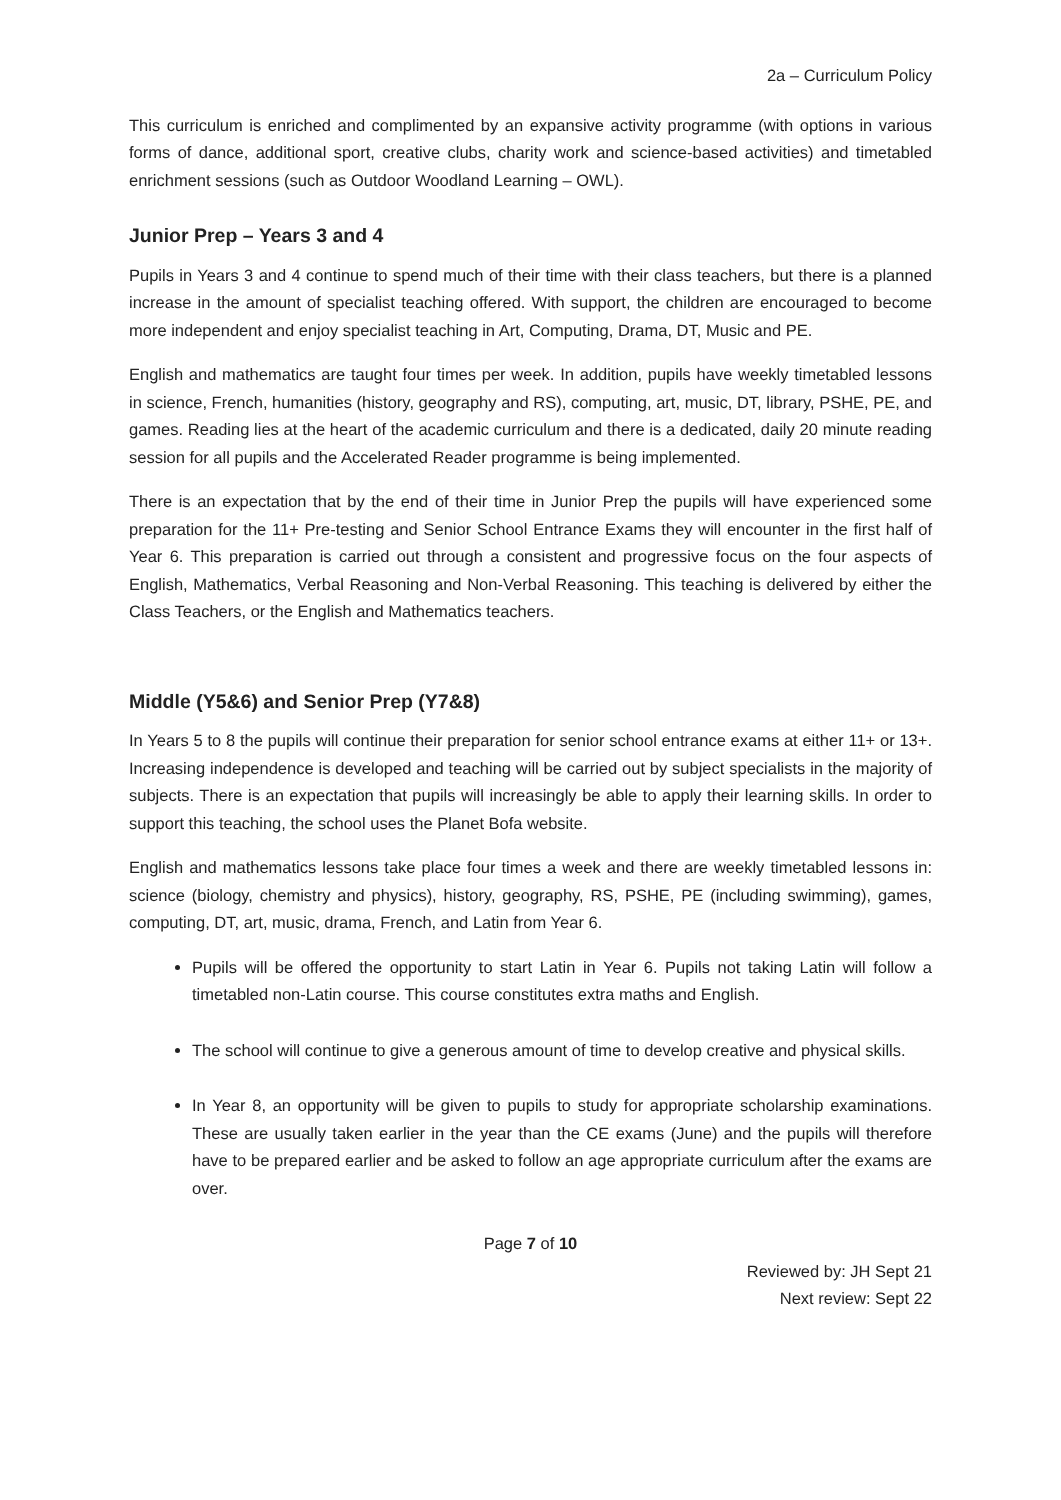2a – Curriculum Policy
This curriculum is enriched and complimented by an expansive activity programme (with options in various forms of dance, additional sport, creative clubs, charity work and science-based activities) and timetabled enrichment sessions (such as Outdoor Woodland Learning – OWL).
Junior Prep – Years 3 and 4
Pupils in Years 3 and 4 continue to spend much of their time with their class teachers, but there is a planned increase in the amount of specialist teaching offered. With support, the children are encouraged to become more independent and enjoy specialist teaching in Art, Computing, Drama, DT, Music and PE.
English and mathematics are taught four times per week. In addition, pupils have weekly timetabled lessons in science, French, humanities (history, geography and RS), computing, art, music, DT, library, PSHE, PE, and games. Reading lies at the heart of the academic curriculum and there is a dedicated, daily 20 minute reading session for all pupils and the Accelerated Reader programme is being implemented.
There is an expectation that by the end of their time in Junior Prep the pupils will have experienced some preparation for the 11+ Pre-testing and Senior School Entrance Exams they will encounter in the first half of Year 6. This preparation is carried out through a consistent and progressive focus on the four aspects of English, Mathematics, Verbal Reasoning and Non-Verbal Reasoning. This teaching is delivered by either the Class Teachers, or the English and Mathematics teachers.
Middle (Y5&6) and Senior Prep (Y7&8)
In Years 5 to 8 the pupils will continue their preparation for senior school entrance exams at either 11+ or 13+. Increasing independence is developed and teaching will be carried out by subject specialists in the majority of subjects. There is an expectation that pupils will increasingly be able to apply their learning skills. In order to support this teaching, the school uses the Planet Bofa website.
English and mathematics lessons take place four times a week and there are weekly timetabled lessons in: science (biology, chemistry and physics), history, geography, RS, PSHE, PE (including swimming), games, computing, DT, art, music, drama, French, and Latin from Year 6.
Pupils will be offered the opportunity to start Latin in Year 6. Pupils not taking Latin will follow a timetabled non-Latin course. This course constitutes extra maths and English.
The school will continue to give a generous amount of time to develop creative and physical skills.
In Year 8, an opportunity will be given to pupils to study for appropriate scholarship examinations. These are usually taken earlier in the year than the CE exams (June) and the pupils will therefore have to be prepared earlier and be asked to follow an age appropriate curriculum after the exams are over.
Page 7 of 10
Reviewed by: JH Sept 21
Next review: Sept 22